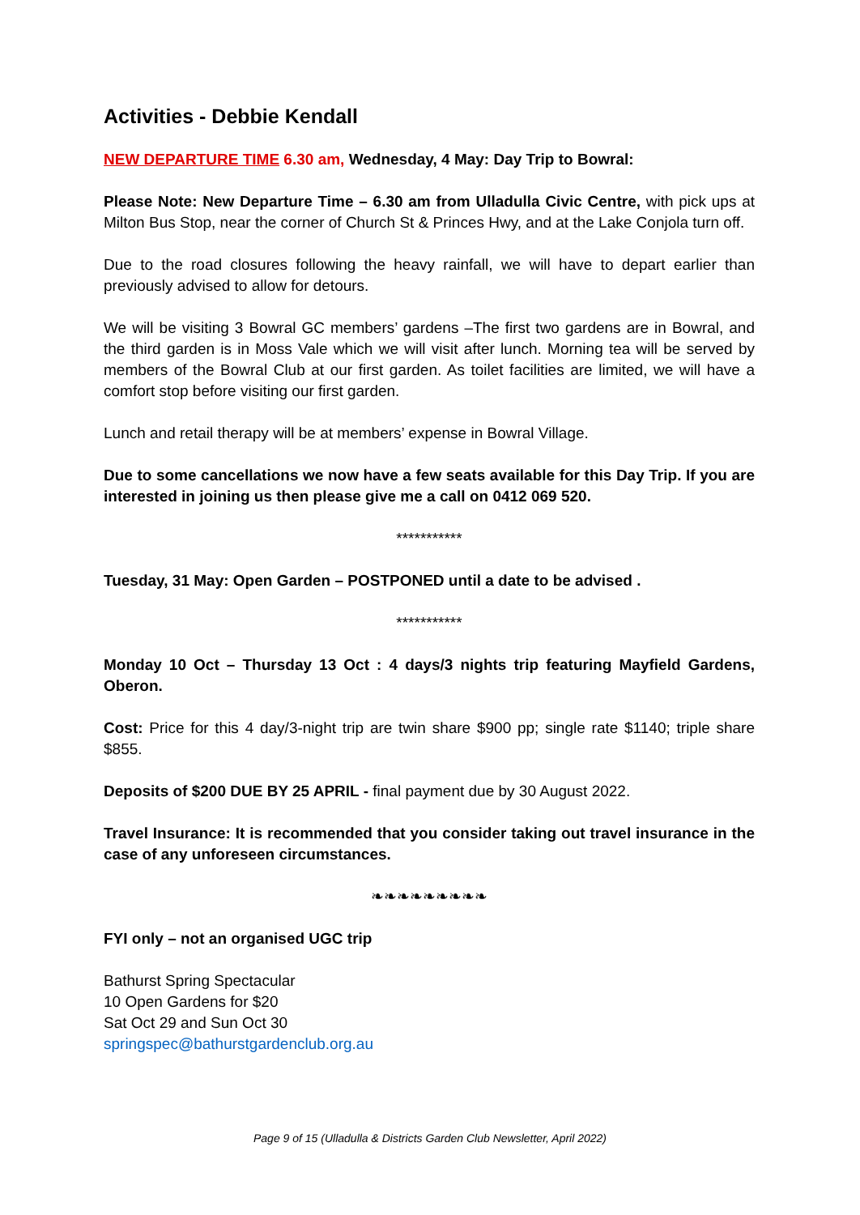Activities - Debbie Kendall
NEW DEPARTURE TIME 6.30 am, Wednesday, 4 May: Day Trip to Bowral:
Please Note: New Departure Time – 6.30 am from Ulladulla Civic Centre, with pick ups at Milton Bus Stop, near the corner of Church St & Princes Hwy, and at the Lake Conjola turn off.
Due to the road closures following the heavy rainfall, we will have to depart earlier than previously advised to allow for detours.
We will be visiting 3 Bowral GC members’ gardens –The first two gardens are in Bowral, and the third garden is in Moss Vale which we will visit after lunch. Morning tea will be served by members of the Bowral Club at our first garden. As toilet facilities are limited, we will have a comfort stop before visiting our first garden.
Lunch and retail therapy will be at members’ expense in Bowral Village.
Due to some cancellations we now have a few seats available for this Day Trip. If you are interested in joining us then please give me a call on 0412 069 520.
***********
Tuesday, 31 May: Open Garden – POSTPONED until a date to be advised .
***********
Monday 10 Oct – Thursday 13 Oct : 4 days/3 nights trip featuring Mayfield Gardens, Oberon.
Cost: Price for this 4 day/3-night trip are twin share $900 pp; single rate $1140; triple share $855.
Deposits of $200 DUE BY 25 APRIL - final payment due by 30 August 2022.
Travel Insurance: It is recommended that you consider taking out travel insurance in the case of any unforeseen circumstances.
❧❧❧❧❧❧❧❧❧
FYI only – not an organised UGC trip
Bathurst Spring Spectacular
10 Open Gardens for $20
Sat Oct 29 and Sun Oct 30
springspec@bathurstgardenclub.org.au
Page 9 of 15 (Ulladulla & Districts Garden Club Newsletter, April 2022)